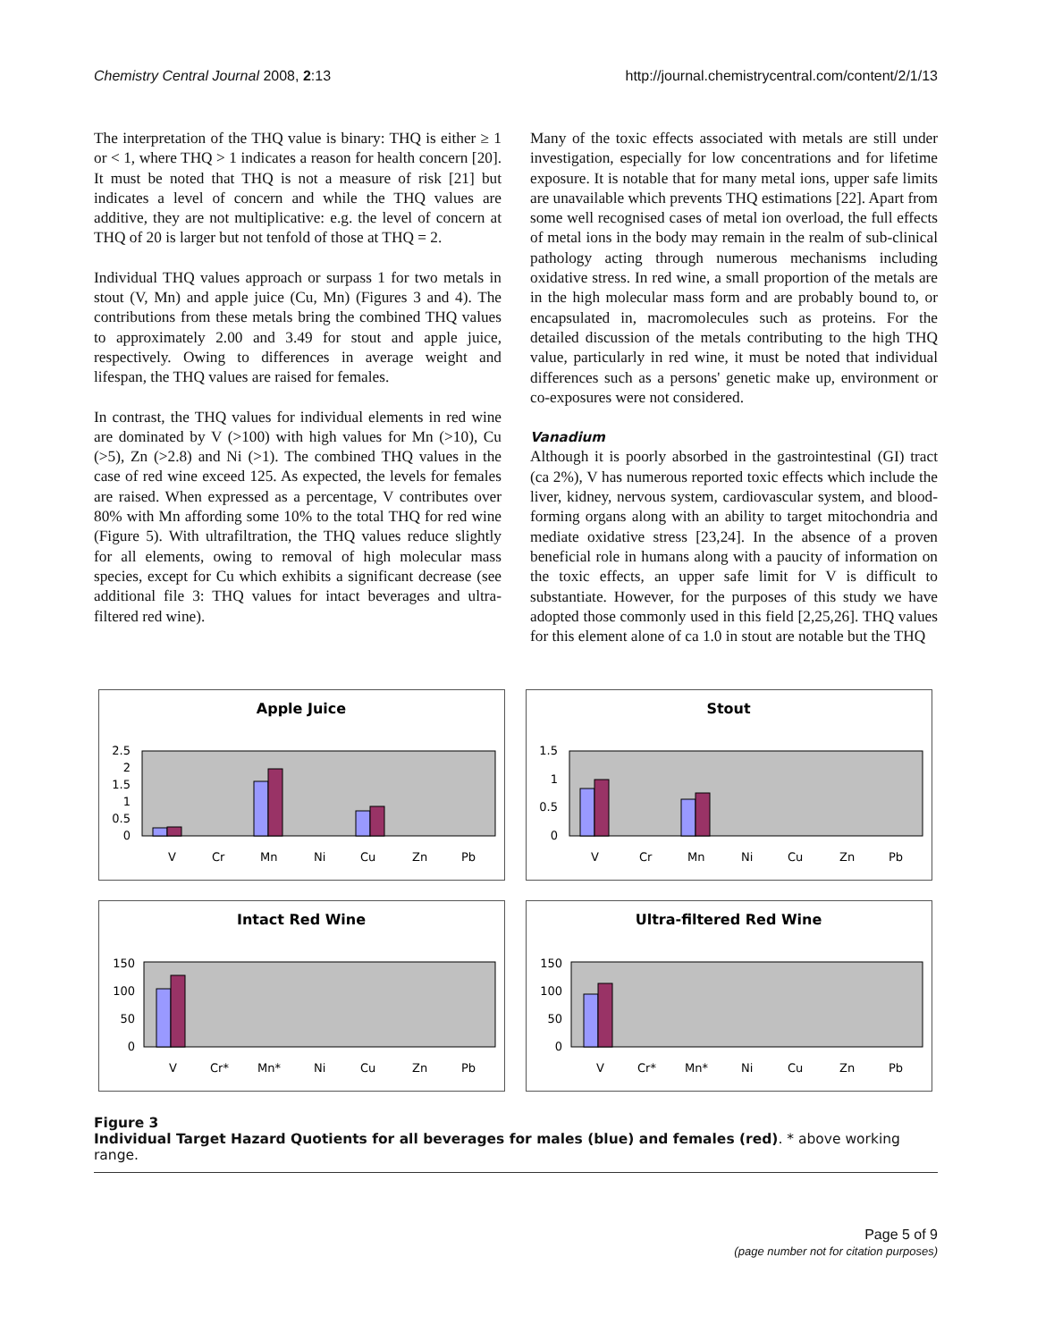Chemistry Central Journal 2008, 2:13 http://journal.chemistrycentral.com/content/2/1/13
The interpretation of the THQ value is binary: THQ is either ≥ 1 or < 1, where THQ > 1 indicates a reason for health concern [20]. It must be noted that THQ is not a measure of risk [21] but indicates a level of concern and while the THQ values are additive, they are not multiplicative: e.g. the level of concern at THQ of 20 is larger but not tenfold of those at THQ = 2.
Individual THQ values approach or surpass 1 for two metals in stout (V, Mn) and apple juice (Cu, Mn) (Figures 3 and 4). The contributions from these metals bring the combined THQ values to approximately 2.00 and 3.49 for stout and apple juice, respectively. Owing to differences in average weight and lifespan, the THQ values are raised for females.
In contrast, the THQ values for individual elements in red wine are dominated by V (>100) with high values for Mn (>10), Cu (>5), Zn (>2.8) and Ni (>1). The combined THQ values in the case of red wine exceed 125. As expected, the levels for females are raised. When expressed as a percentage, V contributes over 80% with Mn affording some 10% to the total THQ for red wine (Figure 5). With ultrafiltration, the THQ values reduce slightly for all elements, owing to removal of high molecular mass species, except for Cu which exhibits a significant decrease (see additional file 3: THQ values for intact beverages and ultra-filtered red wine).
Many of the toxic effects associated with metals are still under investigation, especially for low concentrations and for lifetime exposure. It is notable that for many metal ions, upper safe limits are unavailable which prevents THQ estimations [22]. Apart from some well recognised cases of metal ion overload, the full effects of metal ions in the body may remain in the realm of sub-clinical pathology acting through numerous mechanisms including oxidative stress. In red wine, a small proportion of the metals are in the high molecular mass form and are probably bound to, or encapsulated in, macromolecules such as proteins. For the detailed discussion of the metals contributing to the high THQ value, particularly in red wine, it must be noted that individual differences such as a persons' genetic make up, environment or co-exposures were not considered.
Vanadium
Although it is poorly absorbed in the gastrointestinal (GI) tract (ca 2%), V has numerous reported toxic effects which include the liver, kidney, nervous system, cardiovascular system, and blood-forming organs along with an ability to target mitochondria and mediate oxidative stress [23,24]. In the absence of a proven beneficial role in humans along with a paucity of information on the toxic effects, an upper safe limit for V is difficult to substantiate. However, for the purposes of this study we have adopted those commonly used in this field [2,25,26]. THQ values for this element alone of ca 1.0 in stout are notable but the THQ
Apple Juice
2.5
2
1.5
1
0.5
0
V
Cr
Mn
Ni
Cu
Zn
Pb
Stout
1.5
1
0.5
0
V
Cr
Mn
Ni
Cu
Zn
Pb
Intact Red Wine
150
100
50
0
V
Cr*
Mn*
Ni
Cu
Zn
Pb
Ultra-filtered Red Wine
150
100
50
0
V
Cr*
Mn*
Ni
Cu
Zn
Pb
Figure 3
Individual Target Hazard Quotients for all beverages for males (blue) and females (red). * above working range.
Page 5 of 9
(page number not for citation purposes)